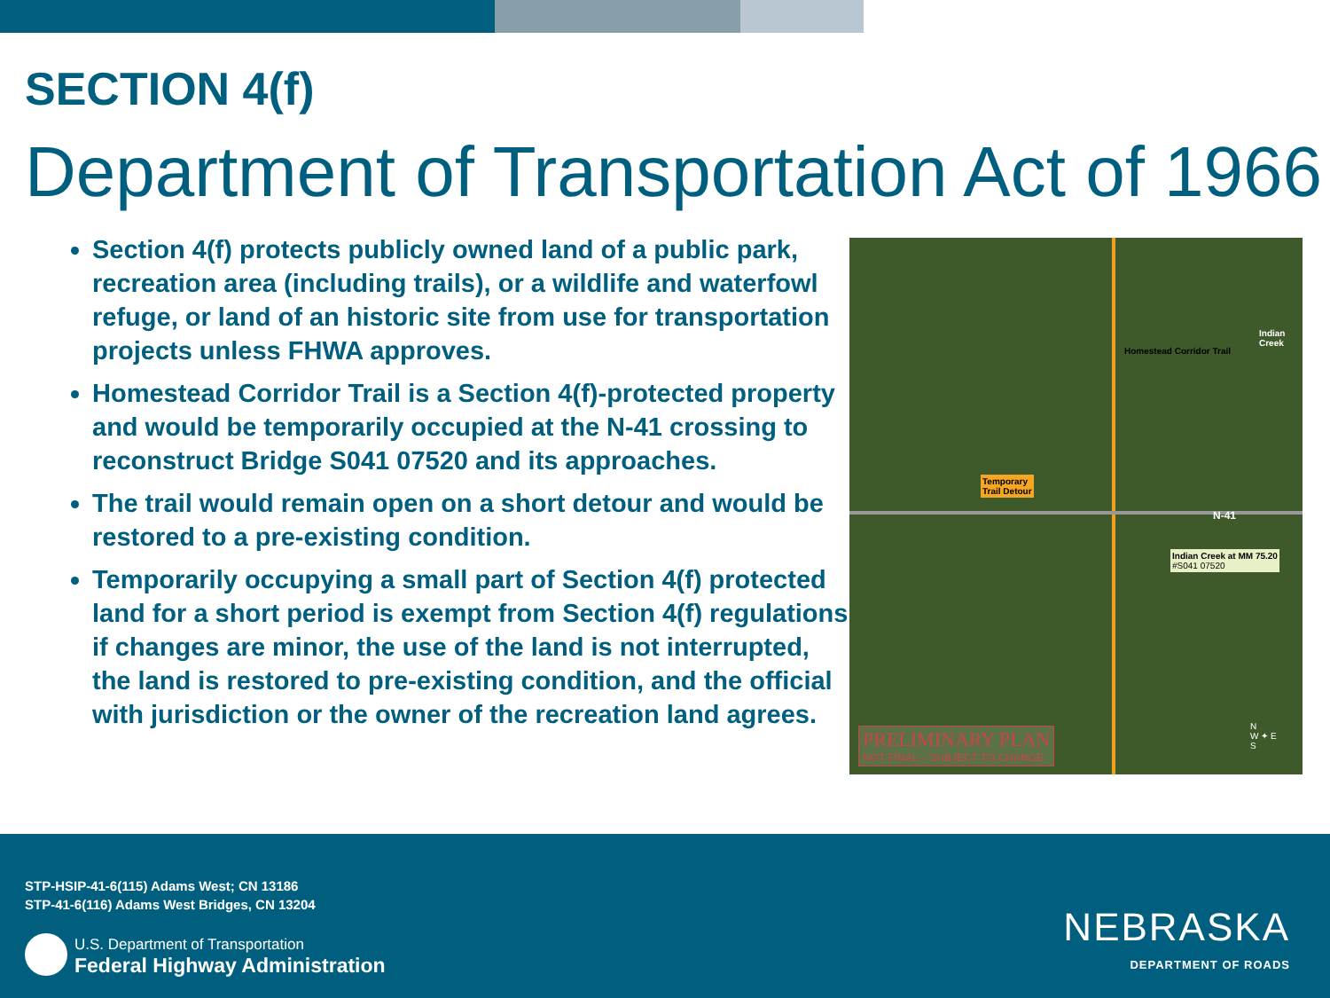SECTION 4(f)
Department of Transportation Act of 1966
Section 4(f) protects publicly owned land of a public park, recreation area (including trails), or a wildlife and waterfowl refuge, or land of an historic site from use for transportation projects unless FHWA approves.
Homestead Corridor Trail is a Section 4(f)-protected property and would be temporarily occupied at the N-41 crossing to reconstruct Bridge S041 07520 and its approaches.
The trail would remain open on a short detour and would be restored to a pre-existing condition.
Temporarily occupying a small part of Section 4(f) protected land for a short period is exempt from Section 4(f) regulations if changes are minor, the use of the land is not interrupted, the land is restored to pre-existing condition, and the official with jurisdiction or the owner of the recreation land agrees.
Homestead Corridor Trail
Temporary
Trail Detour
N-41
Indian Creek at MM 75.20
#S041 07520
Indian Creek
PRELIMINARY PLAN
NOT FINAL – SUBJECT TO CHANGE
N
W ✦ E
S
STP-HSIP-41-6(115) Adams West; CN 13186
STP-41-6(116) Adams West Bridges, CN 13204
U.S. Department of Transportation
Federal Highway Administration
NEBRASKA
DEPARTMENT OF ROADS